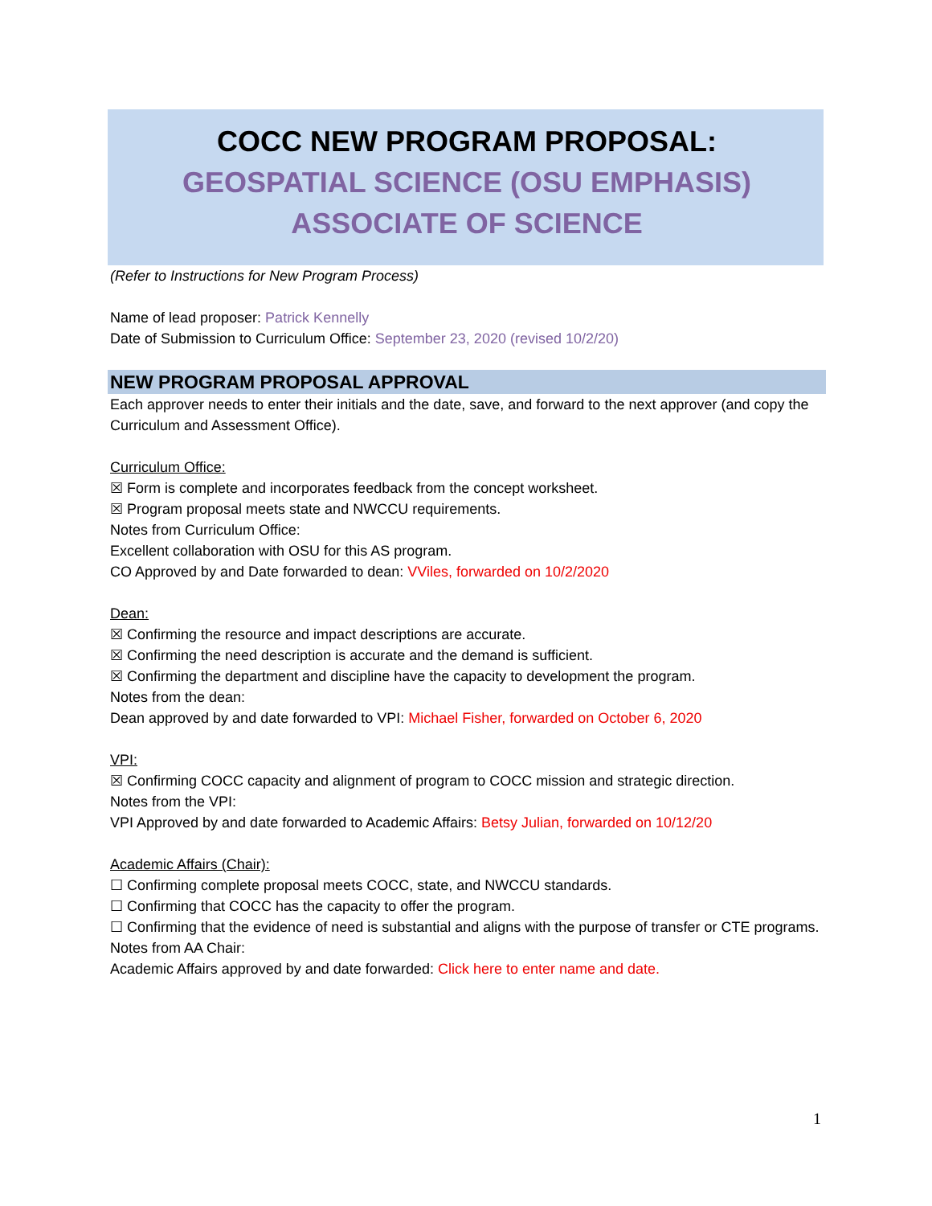COCC NEW PROGRAM PROPOSAL:
GEOSPATIAL SCIENCE (OSU EMPHASIS)
ASSOCIATE OF SCIENCE
(Refer to Instructions for New Program Process)
Name of lead proposer: Patrick Kennelly
Date of Submission to Curriculum Office: September 23, 2020 (revised 10/2/20)
NEW PROGRAM PROPOSAL APPROVAL
Each approver needs to enter their initials and the date, save, and forward to the next approver (and copy the Curriculum and Assessment Office).
Curriculum Office:
☒ Form is complete and incorporates feedback from the concept worksheet.
☒ Program proposal meets state and NWCCU requirements.
Notes from Curriculum Office:
Excellent collaboration with OSU for this AS program.
CO Approved by and Date forwarded to dean: VViles, forwarded on 10/2/2020
Dean:
☒ Confirming the resource and impact descriptions are accurate.
☒ Confirming the need description is accurate and the demand is sufficient.
☒ Confirming the department and discipline have the capacity to development the program.
Notes from the dean:
Dean approved by and date forwarded to VPI: Michael Fisher, forwarded on October 6, 2020
VPI:
☒ Confirming COCC capacity and alignment of program to COCC mission and strategic direction.
Notes from the VPI:
VPI Approved by and date forwarded to Academic Affairs: Betsy Julian, forwarded on 10/12/20
Academic Affairs (Chair):
☐ Confirming complete proposal meets COCC, state, and NWCCU standards.
☐ Confirming that COCC has the capacity to offer the program.
☐ Confirming that the evidence of need is substantial and aligns with the purpose of transfer or CTE programs.
Notes from AA Chair:
Academic Affairs approved by and date forwarded: Click here to enter name and date.
1